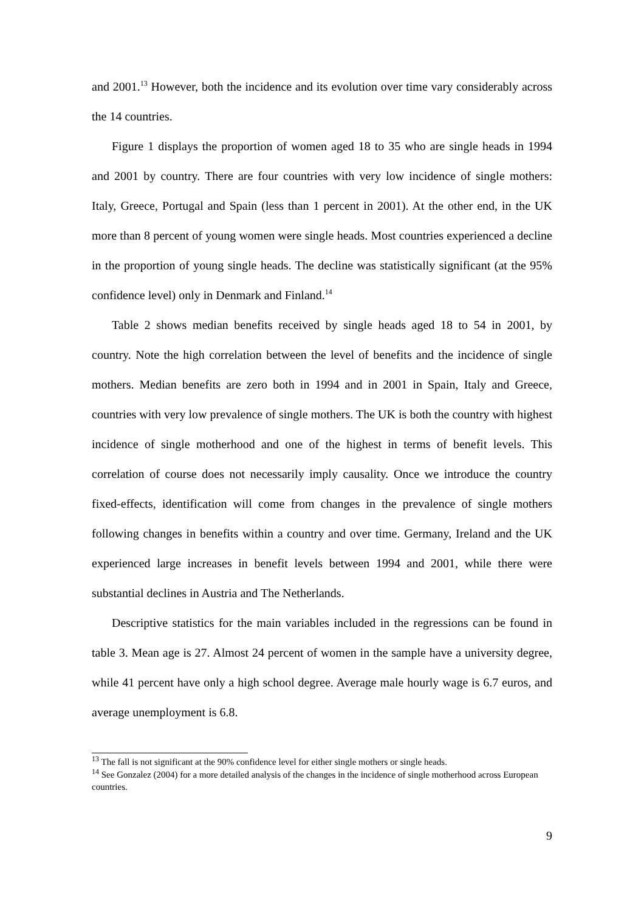and 2001.<sup>13</sup> However, both the incidence and its evolution over time vary considerably across the 14 countries.
Figure 1 displays the proportion of women aged 18 to 35 who are single heads in 1994 and 2001 by country. There are four countries with very low incidence of single mothers: Italy, Greece, Portugal and Spain (less than 1 percent in 2001). At the other end, in the UK more than 8 percent of young women were single heads. Most countries experienced a decline in the proportion of young single heads. The decline was statistically significant (at the 95% confidence level) only in Denmark and Finland.<sup>14</sup>
Table 2 shows median benefits received by single heads aged 18 to 54 in 2001, by country. Note the high correlation between the level of benefits and the incidence of single mothers. Median benefits are zero both in 1994 and in 2001 in Spain, Italy and Greece, countries with very low prevalence of single mothers. The UK is both the country with highest incidence of single motherhood and one of the highest in terms of benefit levels. This correlation of course does not necessarily imply causality. Once we introduce the country fixed-effects, identification will come from changes in the prevalence of single mothers following changes in benefits within a country and over time. Germany, Ireland and the UK experienced large increases in benefit levels between 1994 and 2001, while there were substantial declines in Austria and The Netherlands.
Descriptive statistics for the main variables included in the regressions can be found in table 3. Mean age is 27. Almost 24 percent of women in the sample have a university degree, while 41 percent have only a high school degree. Average male hourly wage is 6.7 euros, and average unemployment is 6.8.
<sup>13</sup> The fall is not significant at the 90% confidence level for either single mothers or single heads.
<sup>14</sup> See Gonzalez (2004) for a more detailed analysis of the changes in the incidence of single motherhood across European countries.
9